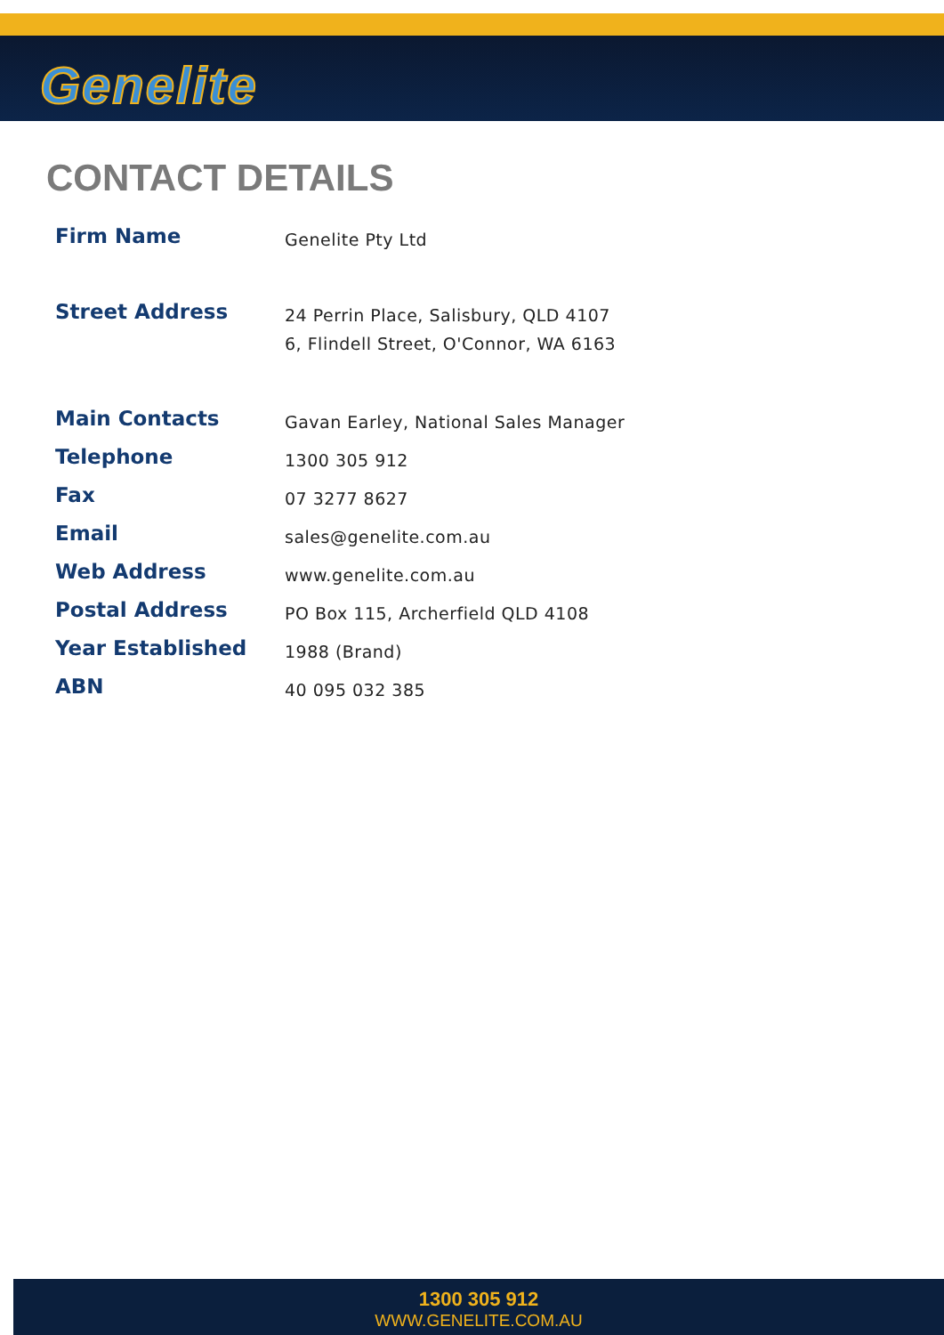Genelite
CONTACT DETAILS
| Firm Name | Genelite Pty Ltd |
| Street Address | 24 Perrin Place, Salisbury, QLD 4107 6, Flindell Street, O'Connor, WA 6163 |
| Main Contacts | Gavan Earley, National Sales Manager |
| Telephone | 1300 305 912 |
| Fax | 07 3277 8627 |
| Email | sales@genelite.com.au |
| Web Address | www.genelite.com.au |
| Postal Address | PO Box 115, Archerfield QLD 4108 |
| Year Established | 1988 (Brand) |
| ABN | 40 095 032 385 |
1300 305 912
WWW.GENELITE.COM.AU